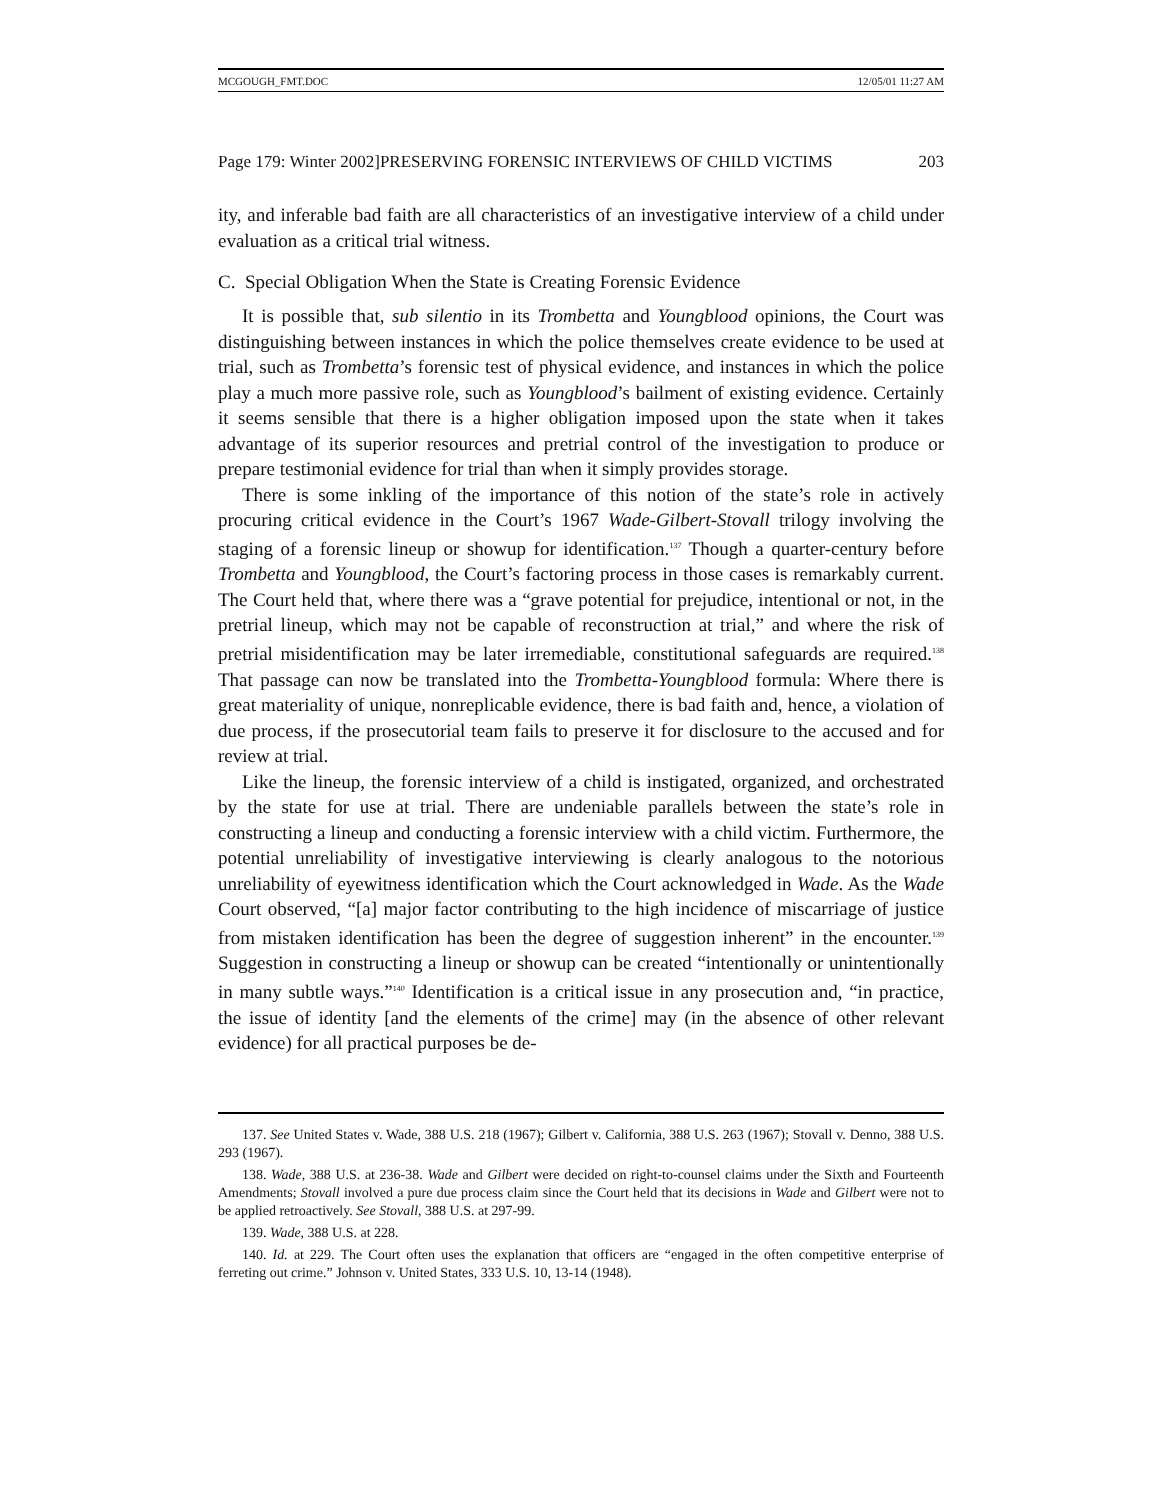MCGOUGH_FMT.DOC 12/05/01 11:27 AM
Page 179: Winter 2002]PRESERVING FORENSIC INTERVIEWS OF CHILD VICTIMS 203
ity, and inferable bad faith are all characteristics of an investigative interview of a child under evaluation as a critical trial witness.
C. Special Obligation When the State is Creating Forensic Evidence
It is possible that, sub silentio in its Trombetta and Youngblood opinions, the Court was distinguishing between instances in which the police themselves create evidence to be used at trial, such as Trombetta’s forensic test of physical evidence, and instances in which the police play a much more passive role, such as Youngblood’s bailment of existing evidence. Certainly it seems sensible that there is a higher obligation imposed upon the state when it takes advantage of its superior resources and pretrial control of the investigation to produce or prepare testimonial evidence for trial than when it simply provides storage.
There is some inkling of the importance of this notion of the state’s role in actively procuring critical evidence in the Court’s 1967 Wade-Gilbert-Stovall trilogy involving the staging of a forensic lineup or showup for identification.<sup>137</sup> Though a quarter-century before Trombetta and Youngblood, the Court’s factoring process in those cases is remarkably current. The Court held that, where there was a “grave potential for prejudice, intentional or not, in the pretrial lineup, which may not be capable of reconstruction at trial,” and where the risk of pretrial misidentification may be later irremediable, constitutional safeguards are required.<sup>138</sup> That passage can now be translated into the Trombetta-Youngblood formula: Where there is great materiality of unique, nonreplicable evidence, there is bad faith and, hence, a violation of due process, if the prosecutorial team fails to preserve it for disclosure to the accused and for review at trial.
Like the lineup, the forensic interview of a child is instigated, organized, and orchestrated by the state for use at trial. There are undeniable parallels between the state’s role in constructing a lineup and conducting a forensic interview with a child victim. Furthermore, the potential unreliability of investigative interviewing is clearly analogous to the notorious unreliability of eyewitness identification which the Court acknowledged in Wade. As the Wade Court observed, “[a] major factor contributing to the high incidence of miscarriage of justice from mistaken identification has been the degree of suggestion inherent” in the encounter.<sup>139</sup> Suggestion in constructing a lineup or showup can be created “intentionally or unintentionally in many subtle ways.”<sup>140</sup> Identification is a critical issue in any prosecution and, “in practice, the issue of identity [and the elements of the crime] may (in the absence of other relevant evidence) for all practical purposes be de-
137. See United States v. Wade, 388 U.S. 218 (1967); Gilbert v. California, 388 U.S. 263 (1967); Stovall v. Denno, 388 U.S. 293 (1967).
138. Wade, 388 U.S. at 236-38. Wade and Gilbert were decided on right-to-counsel claims under the Sixth and Fourteenth Amendments; Stovall involved a pure due process claim since the Court held that its decisions in Wade and Gilbert were not to be applied retroactively. See Stovall, 388 U.S. at 297-99.
139. Wade, 388 U.S. at 228.
140. Id. at 229. The Court often uses the explanation that officers are “engaged in the often competitive enterprise of ferreting out crime.” Johnson v. United States, 333 U.S. 10, 13-14 (1948).